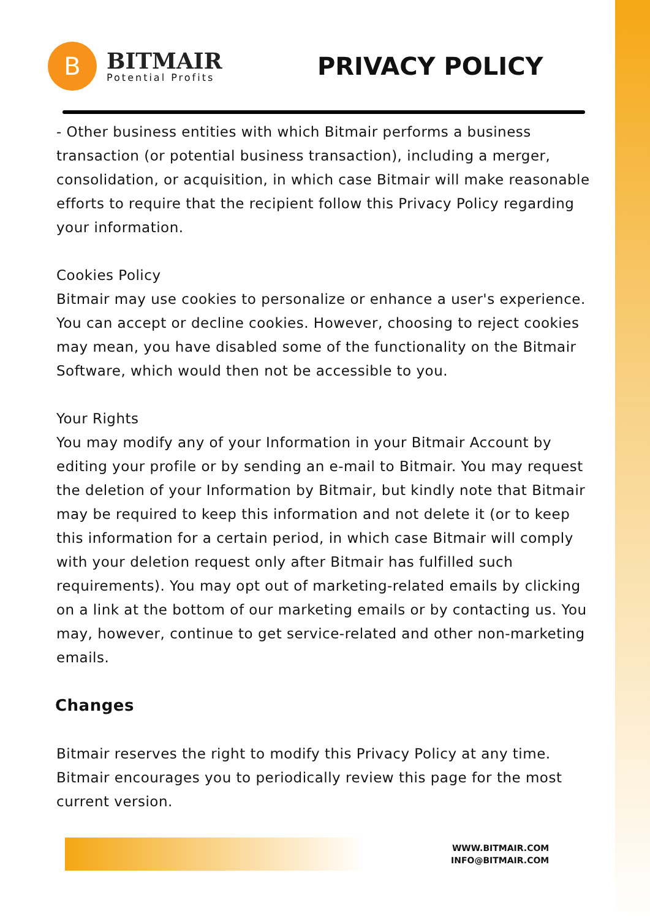B
BITMAIR
Potential Profits
PRIVACY POLICY
- Other business entities with which Bitmair performs a business transaction (or potential business transaction), including a merger, consolidation, or acquisition, in which case Bitmair will make reasonable efforts to require that the recipient follow this Privacy Policy regarding your information.
Cookies Policy
Bitmair may use cookies to personalize or enhance a user's experience. You can accept or decline cookies. However, choosing to reject cookies may mean, you have disabled some of the functionality on the Bitmair Software, which would then not be accessible to you.
Your Rights
You may modify any of your Information in your Bitmair Account by editing your profile or by sending an e-mail to Bitmair. You may request the deletion of your Information by Bitmair, but kindly note that Bitmair may be required to keep this information and not delete it (or to keep this information for a certain period, in which case Bitmair will comply with your deletion request only after Bitmair has fulfilled such requirements). You may opt out of marketing-related emails by clicking on a link at the bottom of our marketing emails or by contacting us. You may, however, continue to get service-related and other non-marketing emails.
Changes
Bitmair reserves the right to modify this Privacy Policy at any time. Bitmair encourages you to periodically review this page for the most current version.
WWW.BITMAIR.COM
INFO@BITMAIR.COM